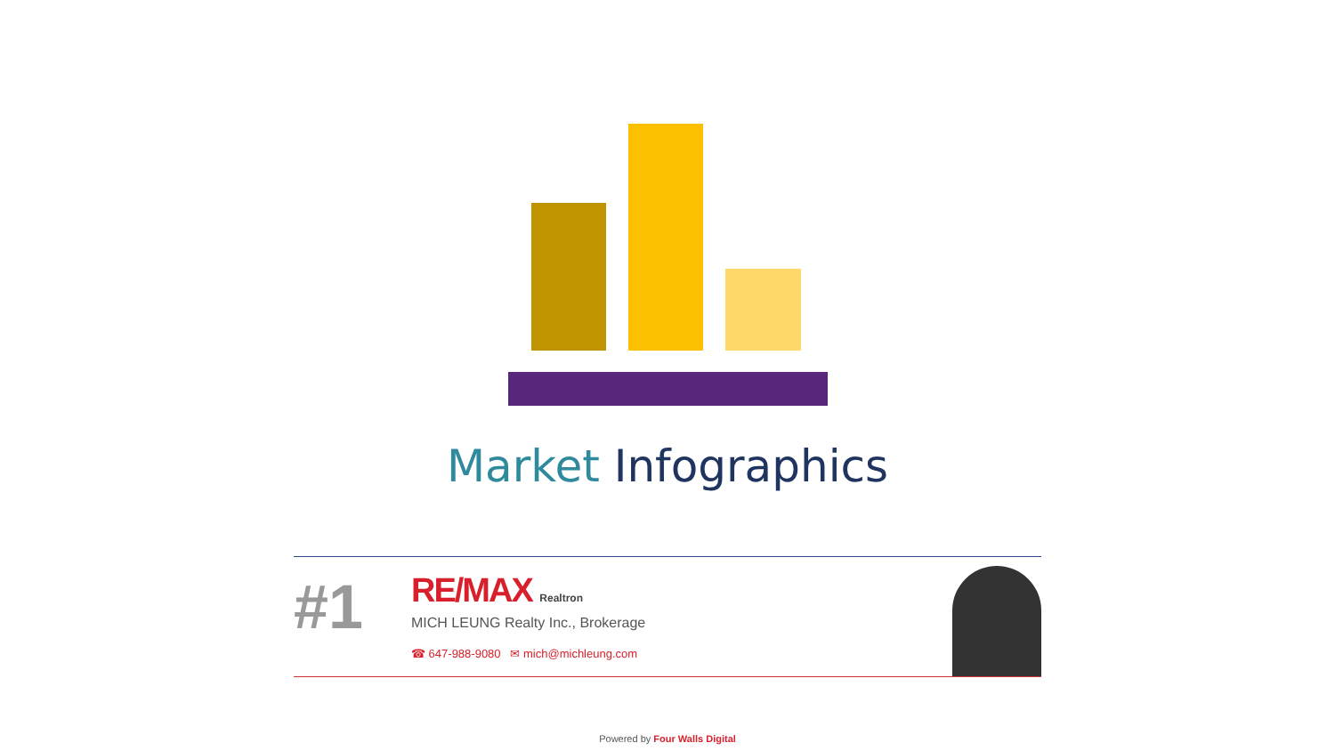Market Infographics
#1
RE/MAX Realtron
MICH LEUNG Realty Inc., Brokerage
☎ 647-988-9080 ✉ mich@michleung.com
Powered by Four Walls Digital